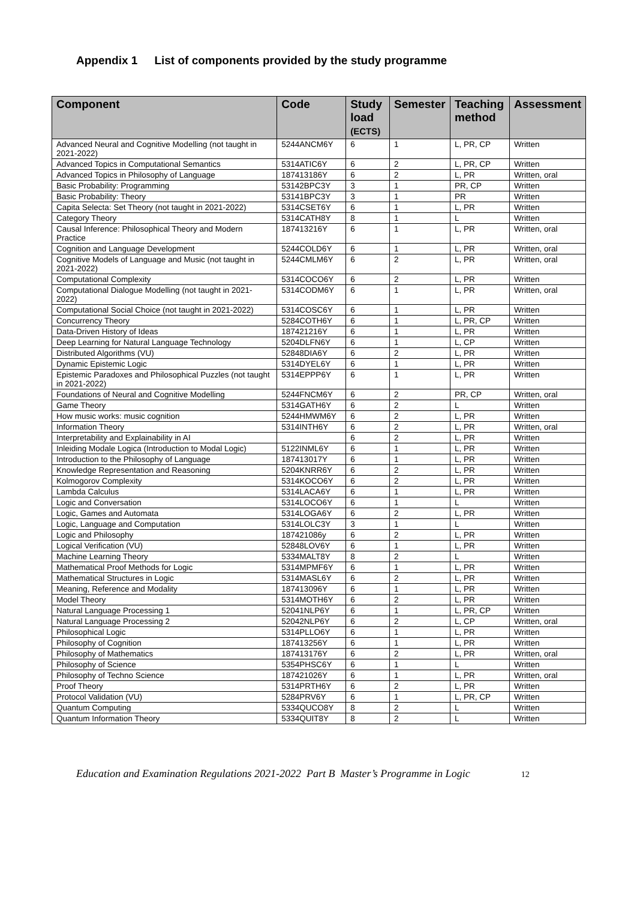Appendix 1 List of components provided by the study programme
| Component | Code | Study load (ECTS) | Semester | Teaching method | Assessment |
| --- | --- | --- | --- | --- | --- |
| Advanced Neural and Cognitive Modelling (not taught in 2021-2022) | 5244ANCM6Y | 6 | 1 | L, PR, CP | Written |
| Advanced Topics in Computational Semantics | 5314ATIC6Y | 6 | 2 | L, PR, CP | Written |
| Advanced Topics in Philosophy of Language | 187413186Y | 6 | 2 | L, PR | Written, oral |
| Basic Probability: Programming | 53142BPC3Y | 3 | 1 | PR, CP | Written |
| Basic Probability: Theory | 53141BPC3Y | 3 | 1 | PR | Written |
| Capita Selecta: Set Theory (not taught in 2021-2022) | 5314CSET6Y | 6 | 1 | L, PR | Written |
| Category Theory | 5314CATH8Y | 8 | 1 | L | Written |
| Causal Inference: Philosophical Theory and Modern Practice | 187413216Y | 6 | 1 | L, PR | Written, oral |
| Cognition and Language Development | 5244COLD6Y | 6 | 1 | L, PR | Written, oral |
| Cognitive Models of Language and Music (not taught in 2021-2022) | 5244CMLM6Y | 6 | 2 | L, PR | Written, oral |
| Computational Complexity | 5314COCO6Y | 6 | 2 | L, PR | Written |
| Computational Dialogue Modelling (not taught in 2021-2022) | 5314CODM6Y | 6 | 1 | L, PR | Written, oral |
| Computational Social Choice (not taught in 2021-2022) | 5314COSC6Y | 6 | 1 | L, PR | Written |
| Concurrency Theory | 5284COTH6Y | 6 | 1 | L, PR, CP | Written |
| Data-Driven History of Ideas | 187421216Y | 6 | 1 | L, PR | Written |
| Deep Learning for Natural Language Technology | 5204DLFN6Y | 6 | 1 | L, CP | Written |
| Distributed Algorithms (VU) | 52848DIA6Y | 6 | 2 | L, PR | Written |
| Dynamic Epistemic Logic | 5314DYEL6Y | 6 | 1 | L, PR | Written |
| Epistemic Paradoxes and Philosophical Puzzles (not taught in 2021-2022) | 5314EPPP6Y | 6 | 1 | L, PR | Written |
| Foundations of Neural and Cognitive Modelling | 5244FNCM6Y | 6 | 2 | PR, CP | Written, oral |
| Game Theory | 5314GATH6Y | 6 | 2 | L | Written |
| How music works: music cognition | 5244HMWM6Y | 6 | 2 | L, PR | Written |
| Information Theory | 5314INTH6Y | 6 | 2 | L, PR | Written, oral |
| Interpretability and Explainability in AI | | 6 | 2 | L, PR | Written |
| Inleiding Modale Logica (Introduction to Modal Logic) | 5122INML6Y | 6 | 1 | L, PR | Written |
| Introduction to the Philosophy of Language | 187413017Y | 6 | 1 | L, PR | Written |
| Knowledge Representation and Reasoning | 5204KNRR6Y | 6 | 2 | L, PR | Written |
| Kolmogorov Complexity | 5314KOCO6Y | 6 | 2 | L, PR | Written |
| Lambda Calculus | 5314LACA6Y | 6 | 1 | L, PR | Written |
| Logic and Conversation | 5314LOCO6Y | 6 | 1 | L | Written |
| Logic, Games and Automata | 5314LOGA6Y | 6 | 2 | L, PR | Written |
| Logic, Language and Computation | 5314LOLC3Y | 3 | 1 | L | Written |
| Logic and Philosophy | 187421086y | 6 | 2 | L, PR | Written |
| Logical Verification (VU) | 52848LOV6Y | 6 | 1 | L, PR | Written |
| Machine Learning Theory | 5334MALT8Y | 8 | 2 | L | Written |
| Mathematical Proof Methods for Logic | 5314MPMF6Y | 6 | 1 | L, PR | Written |
| Mathematical Structures in Logic | 5314MASL6Y | 6 | 2 | L, PR | Written |
| Meaning, Reference and Modality | 187413096Y | 6 | 1 | L, PR | Written |
| Model Theory | 5314MOTH6Y | 6 | 2 | L, PR | Written |
| Natural Language Processing 1 | 52041NLP6Y | 6 | 1 | L, PR, CP | Written |
| Natural Language Processing 2 | 52042NLP6Y | 6 | 2 | L, CP | Written, oral |
| Philosophical Logic | 5314PLLO6Y | 6 | 1 | L, PR | Written |
| Philosophy of Cognition | 187413256Y | 6 | 1 | L, PR | Written |
| Philosophy of Mathematics | 187413176Y | 6 | 2 | L, PR | Written, oral |
| Philosophy of Science | 5354PHSC6Y | 6 | 1 | L | Written |
| Philosophy of Techno Science | 187421026Y | 6 | 1 | L, PR | Written, oral |
| Proof Theory | 5314PRTH6Y | 6 | 2 | L, PR | Written |
| Protocol Validation (VU) | 5284PRV6Y | 6 | 1 | L, PR, CP | Written |
| Quantum Computing | 5334QUCO8Y | 8 | 2 | L | Written |
| Quantum Information Theory | 5334QUIT8Y | 8 | 2 | L | Written |
Education and Examination Regulations 2021-2022 Part B Master’s Programme in Logic 12